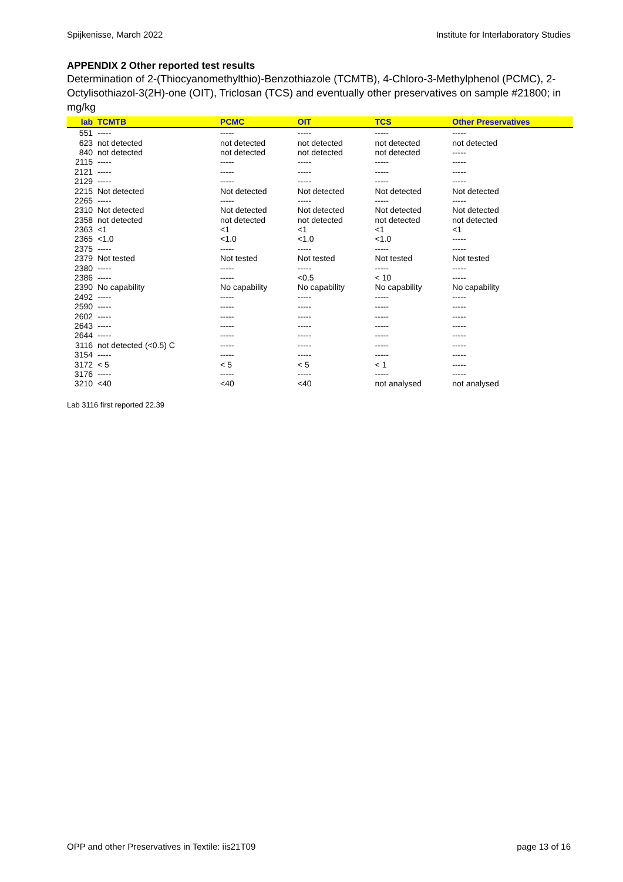Spijkenisse, March 2022 Institute for Interlaboratory Studies
APPENDIX 2 Other reported test results
Determination of 2-(Thiocyanomethylthio)-Benzothiazole (TCMTB), 4-Chloro-3-Methylphenol (PCMC), 2-Octylisothiazol-3(2H)-one (OIT), Triclosan (TCS) and eventually other preservatives on sample #21800; in mg/kg
| lab | TCMTB | PCMC | OIT | TCS | Other Preservatives |
| --- | --- | --- | --- | --- | --- |
| 551 | ----- | ----- | ----- | ----- | ----- |
| 623 | not detected | not detected | not detected | not detected | not detected |
| 840 | not detected | not detected | not detected | not detected | ----- |
| 2115 | ----- | ----- | ----- | ----- | ----- |
| 2121 | ----- | ----- | ----- | ----- | ----- |
| 2129 | ----- | ----- | ----- | ----- | ----- |
| 2215 | Not detected | Not detected | Not detected | Not detected | Not detected |
| 2265 | ----- | ----- | ----- | ----- | ----- |
| 2310 | Not detected | Not detected | Not detected | Not detected | Not detected |
| 2358 | not detected | not detected | not detected | not detected | not detected |
| 2363 | <1 | <1 | <1 | <1 | <1 |
| 2365 | <1.0 | <1.0 | <1.0 | <1.0 | ----- |
| 2375 | ----- | ----- | ----- | ----- | ----- |
| 2379 | Not tested | Not tested | Not tested | Not tested | Not tested |
| 2380 | ----- | ----- | ----- | ----- | ----- |
| 2386 | ----- | ----- | <0,5 | < 10 | ----- |
| 2390 | No capability | No capability | No capability | No capability | No capability |
| 2492 | ----- | ----- | ----- | ----- | ----- |
| 2590 | ----- | ----- | ----- | ----- | ----- |
| 2602 | ----- | ----- | ----- | ----- | ----- |
| 2643 | ----- | ----- | ----- | ----- | ----- |
| 2644 | ----- | ----- | ----- | ----- | ----- |
| 3116 | not detected (<0.5) C | ----- | ----- | ----- | ----- |
| 3154 | ----- | ----- | ----- | ----- | ----- |
| 3172 | < 5 | < 5 | < 5 | < 1 | ----- |
| 3176 | ----- | ----- | ----- | ----- | ----- |
| 3210 | <40 | <40 | <40 | not analysed | not analysed |
Lab 3116 first reported 22.39
OPP and other Preservatives in Textile: iis21T09 page 13 of 16